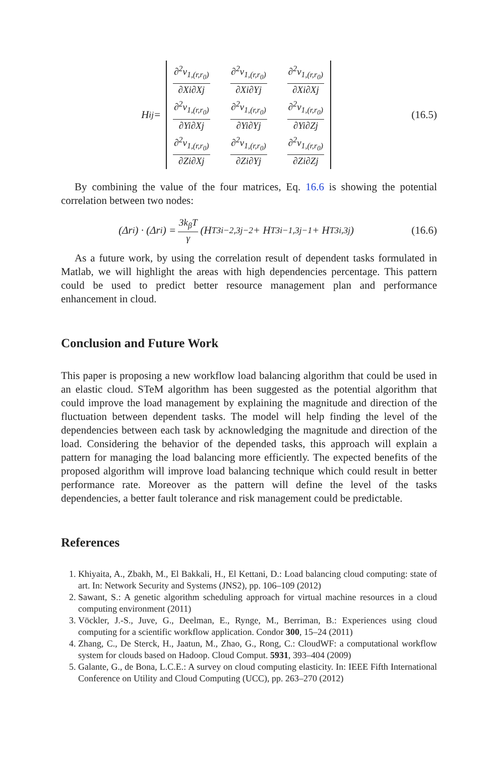H<sub>ij</sub> =
∂<sup>2</sup>v<sub>1,(r,r<sub>0</sub>)</sub> ∂Xi∂Xj
∂<sup>2</sup>v<sub>1,(r,r<sub>0</sub>)</sub> ∂Xi∂Yj
∂<sup>2</sup>v<sub>1,(r,r<sub>0</sub>)</sub> ∂Xi∂Xj
∂<sup>2</sup>v<sub>1,(r,r<sub>0</sub>)</sub> ∂Yi∂Xj
∂<sup>2</sup>v<sub>1,(r,r<sub>0</sub>)</sub> ∂Yi∂Yj
∂<sup>2</sup>v<sub>1,(r,r<sub>0</sub>)</sub> ∂Yi∂Zj
∂<sup>2</sup>v<sub>1,(r,r<sub>0</sub>)</sub> ∂Zi∂Xj
∂<sup>2</sup>v<sub>1,(r,r<sub>0</sub>)</sub> ∂Zi∂Yj
∂<sup>2</sup>v<sub>1,(r,r<sub>0</sub>)</sub> ∂Zi∂Zj
(16.5)
By combining the value of the four matrices, Eq. 16.6 is showing the potential correlation between two nodes:
(Δr<sub>i</sub>) · (Δr<sub>i</sub>) = 3k<sub>β</sub>T γ (H<sup>T</sup><sub>3i−2,3j−2</sub> + H<sup>T</sup><sub>3i−1,3j−1</sub> + H<sup>T</sup><sub>3i,3j</sub>)
(16.6)
As a future work, by using the correlation result of dependent tasks formulated in Matlab, we will highlight the areas with high dependencies percentage. This pattern could be used to predict better resource management plan and performance enhancement in cloud.
Conclusion and Future Work
This paper is proposing a new workflow load balancing algorithm that could be used in an elastic cloud. STeM algorithm has been suggested as the potential algorithm that could improve the load management by explaining the magnitude and direction of the fluctuation between dependent tasks. The model will help finding the level of the dependencies between each task by acknowledging the magnitude and direction of the load. Considering the behavior of the depended tasks, this approach will explain a pattern for managing the load balancing more efficiently. The expected benefits of the proposed algorithm will improve load balancing technique which could result in better performance rate. Moreover as the pattern will define the level of the tasks dependencies, a better fault tolerance and risk management could be predictable.
References
1. Khiyaita, A., Zbakh, M., El Bakkali, H., El Kettani, D.: Load balancing cloud computing: state of art. In: Network Security and Systems (JNS2), pp. 106–109 (2012)
2. Sawant, S.: A genetic algorithm scheduling approach for virtual machine resources in a cloud computing environment (2011)
3. Vöckler, J.-S., Juve, G., Deelman, E., Rynge, M., Berriman, B.: Experiences using cloud computing for a scientific workflow application. Condor 300, 15–24 (2011)
4. Zhang, C., De Sterck, H., Jaatun, M., Zhao, G., Rong, C.: CloudWF: a computational workflow system for clouds based on Hadoop. Cloud Comput. 5931, 393–404 (2009)
5. Galante, G., de Bona, L.C.E.: A survey on cloud computing elasticity. In: IEEE Fifth International Conference on Utility and Cloud Computing (UCC), pp. 263–270 (2012)